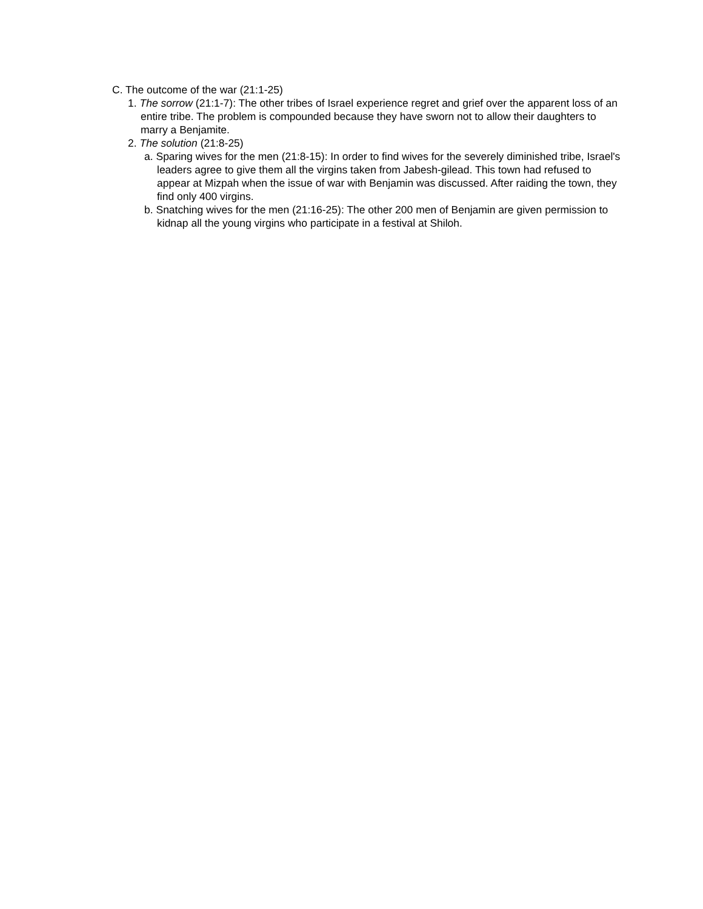C. The outcome of the war (21:1-25)
1. The sorrow (21:1-7): The other tribes of Israel experience regret and grief over the apparent loss of an entire tribe. The problem is compounded because they have sworn not to allow their daughters to marry a Benjamite.
2. The solution (21:8-25)
a. Sparing wives for the men (21:8-15): In order to find wives for the severely diminished tribe, Israel's leaders agree to give them all the virgins taken from Jabesh-gilead. This town had refused to appear at Mizpah when the issue of war with Benjamin was discussed. After raiding the town, they find only 400 virgins.
b. Snatching wives for the men (21:16-25): The other 200 men of Benjamin are given permission to kidnap all the young virgins who participate in a festival at Shiloh.